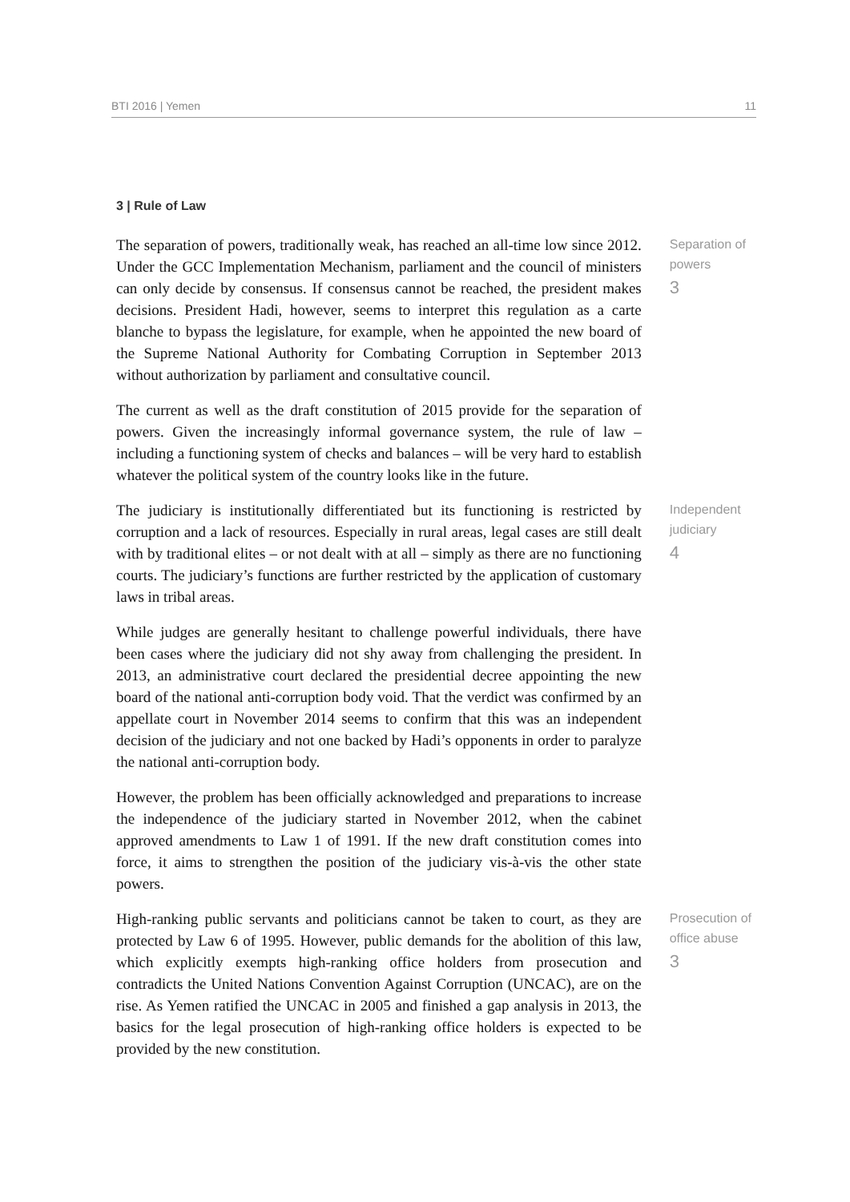BTI 2016 | Yemen 11
3 | Rule of Law
The separation of powers, traditionally weak, has reached an all-time low since 2012. Under the GCC Implementation Mechanism, parliament and the council of ministers can only decide by consensus. If consensus cannot be reached, the president makes decisions. President Hadi, however, seems to interpret this regulation as a carte blanche to bypass the legislature, for example, when he appointed the new board of the Supreme National Authority for Combating Corruption in September 2013 without authorization by parliament and consultative council.
The current as well as the draft constitution of 2015 provide for the separation of powers. Given the increasingly informal governance system, the rule of law – including a functioning system of checks and balances – will be very hard to establish whatever the political system of the country looks like in the future.
Separation of powers
3
The judiciary is institutionally differentiated but its functioning is restricted by corruption and a lack of resources. Especially in rural areas, legal cases are still dealt with by traditional elites – or not dealt with at all – simply as there are no functioning courts. The judiciary’s functions are further restricted by the application of customary laws in tribal areas.
While judges are generally hesitant to challenge powerful individuals, there have been cases where the judiciary did not shy away from challenging the president. In 2013, an administrative court declared the presidential decree appointing the new board of the national anti-corruption body void. That the verdict was confirmed by an appellate court in November 2014 seems to confirm that this was an independent decision of the judiciary and not one backed by Hadi’s opponents in order to paralyze the national anti-corruption body.
However, the problem has been officially acknowledged and preparations to increase the independence of the judiciary started in November 2012, when the cabinet approved amendments to Law 1 of 1991. If the new draft constitution comes into force, it aims to strengthen the position of the judiciary vis-à-vis the other state powers.
Independent judiciary
4
High-ranking public servants and politicians cannot be taken to court, as they are protected by Law 6 of 1995. However, public demands for the abolition of this law, which explicitly exempts high-ranking office holders from prosecution and contradicts the United Nations Convention Against Corruption (UNCAC), are on the rise. As Yemen ratified the UNCAC in 2005 and finished a gap analysis in 2013, the basics for the legal prosecution of high-ranking office holders is expected to be provided by the new constitution.
Prosecution of office abuse
3